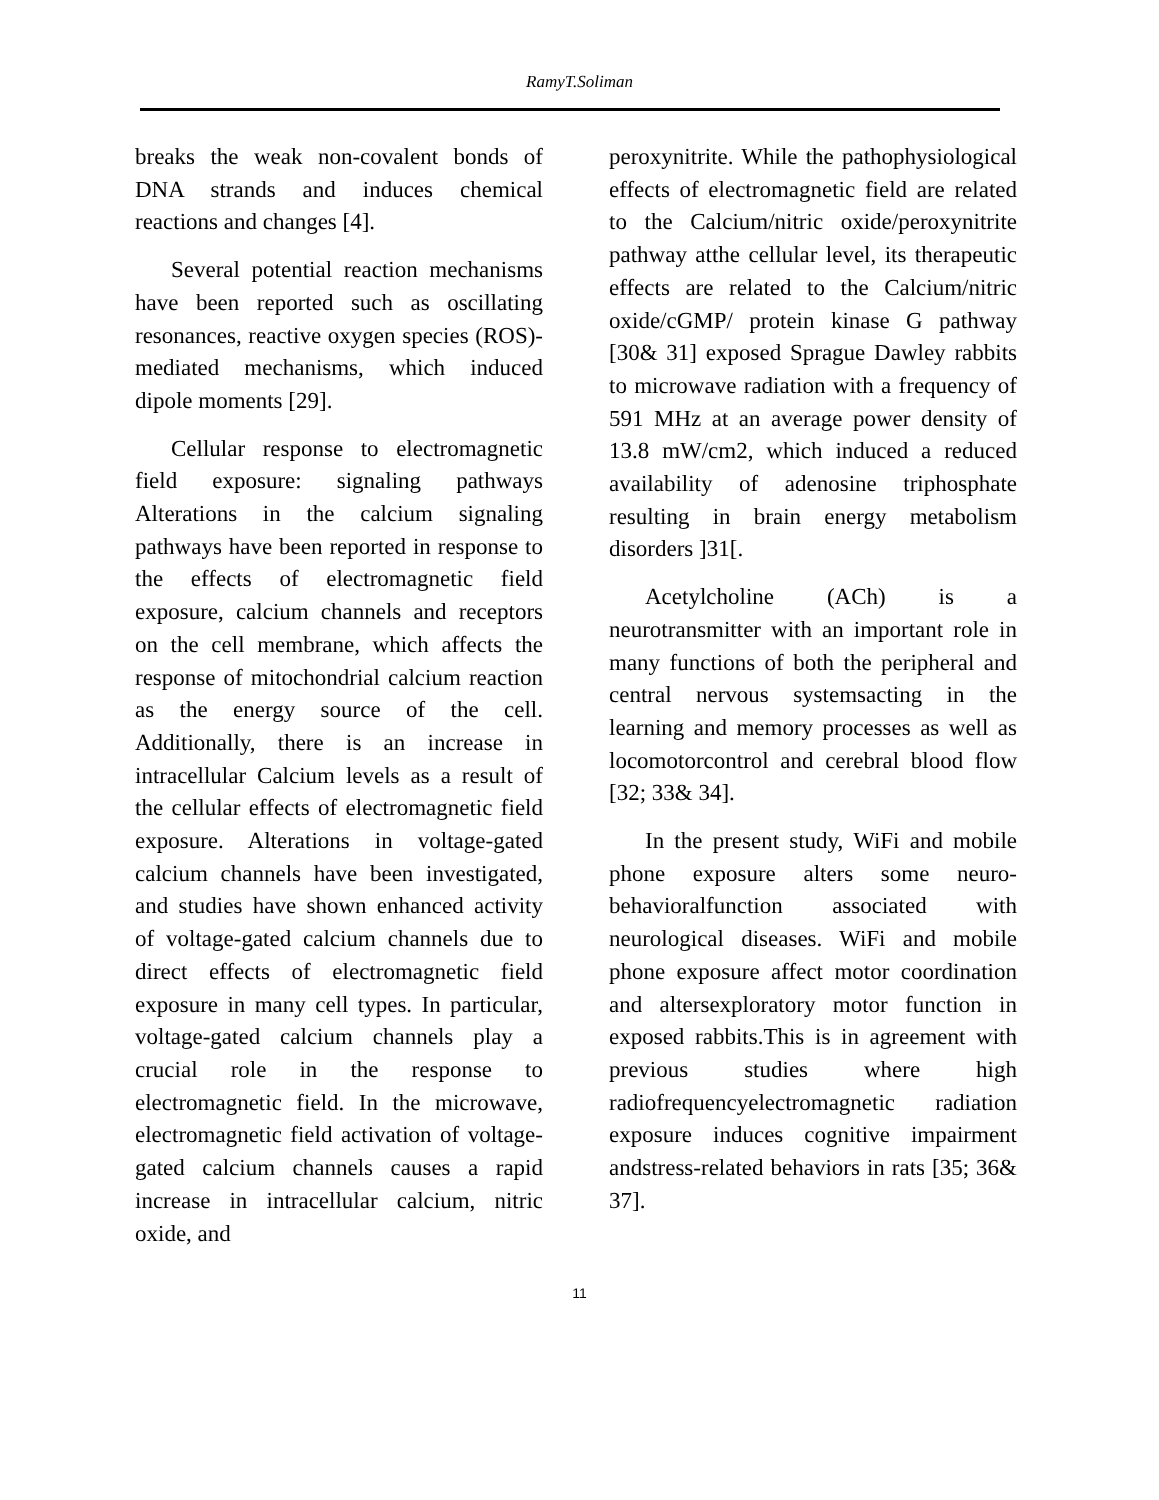RamyT.Soliman
breaks the weak non-covalent bonds of DNA strands and induces chemical reactions and changes [4].
Several potential reaction mechanisms have been reported such as oscillating resonances, reactive oxygen species (ROS)-mediated mechanisms, which induced dipole moments [29].
Cellular response to electromagnetic field exposure: signaling pathways Alterations in the calcium signaling pathways have been reported in response to the effects of electromagnetic field exposure, calcium channels and receptors on the cell membrane, which affects the response of mitochondrial calcium reaction as the energy source of the cell. Additionally, there is an increase in intracellular Calcium levels as a result of the cellular effects of electromagnetic field exposure. Alterations in voltage-gated calcium channels have been investigated, and studies have shown enhanced activity of voltage-gated calcium channels due to direct effects of electromagnetic field exposure in many cell types. In particular, voltage-gated calcium channels play a crucial role in the response to electromagnetic field. In the microwave, electromagnetic field activation of voltage-gated calcium channels causes a rapid increase in intracellular calcium, nitric oxide, and
peroxynitrite. While the pathophysiological effects of electromagnetic field are related to the Calcium/nitric oxide/peroxynitrite pathway atthe cellular level, its therapeutic effects are related to the Calcium/nitric oxide/cGMP/ protein kinase G pathway [30& 31] exposed Sprague Dawley rabbits to microwave radiation with a frequency of 591 MHz at an average power density of 13.8 mW/cm2, which induced a reduced availability of adenosine triphosphate resulting in brain energy metabolism disorders ]31[.
Acetylcholine (ACh) is a neurotransmitter with an important role in many functions of both the peripheral and central nervous systemsacting in the learning and memory processes as well as locomotorcontrol and cerebral blood flow [32; 33& 34].
In the present study, WiFi and mobile phone exposure alters some neuro-behavioralfunction associated with neurological diseases. WiFi and mobile phone exposure affect motor coordination and altersexploratory motor function in exposed rabbits.This is in agreement with previous studies where high radiofrequencyelectromagnetic radiation exposure induces cognitive impairment andstress-related behaviors in rats [35; 36& 37].
11